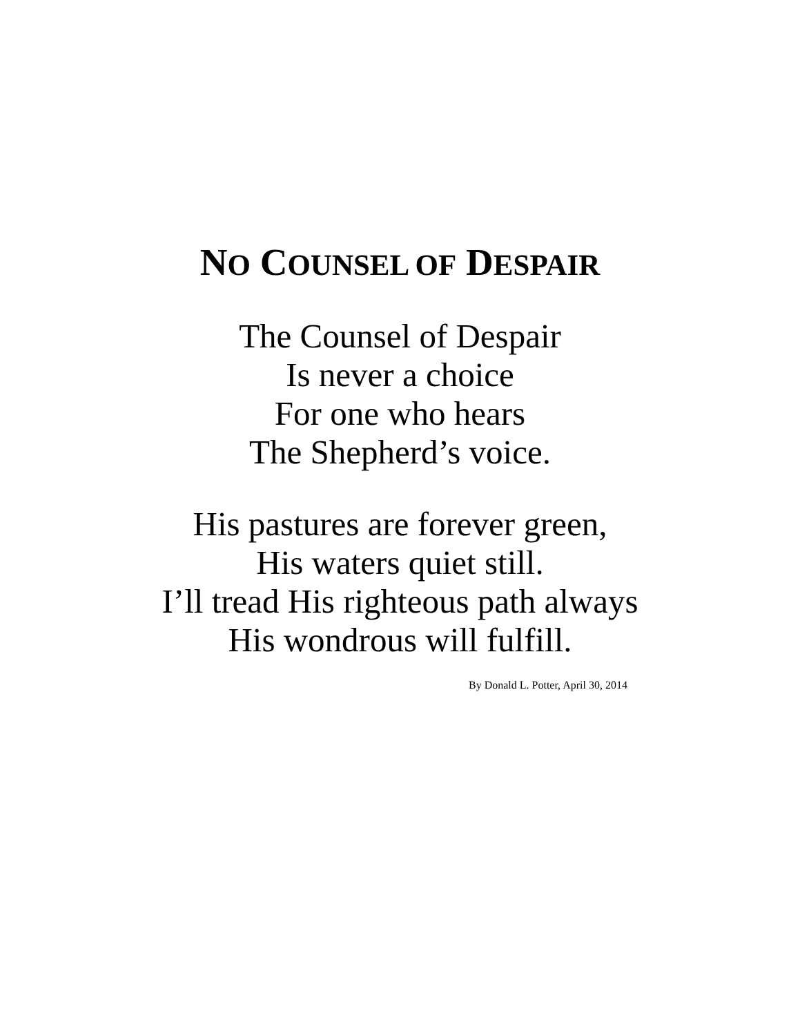NO COUNSEL OF DESPAIR
The Counsel of Despair
Is never a choice
For one who hears
The Shepherd’s voice.
His pastures are forever green,
His waters quiet still.
I’ll tread His righteous path always
His wondrous will fulfill.
By Donald L. Potter, April 30, 2014